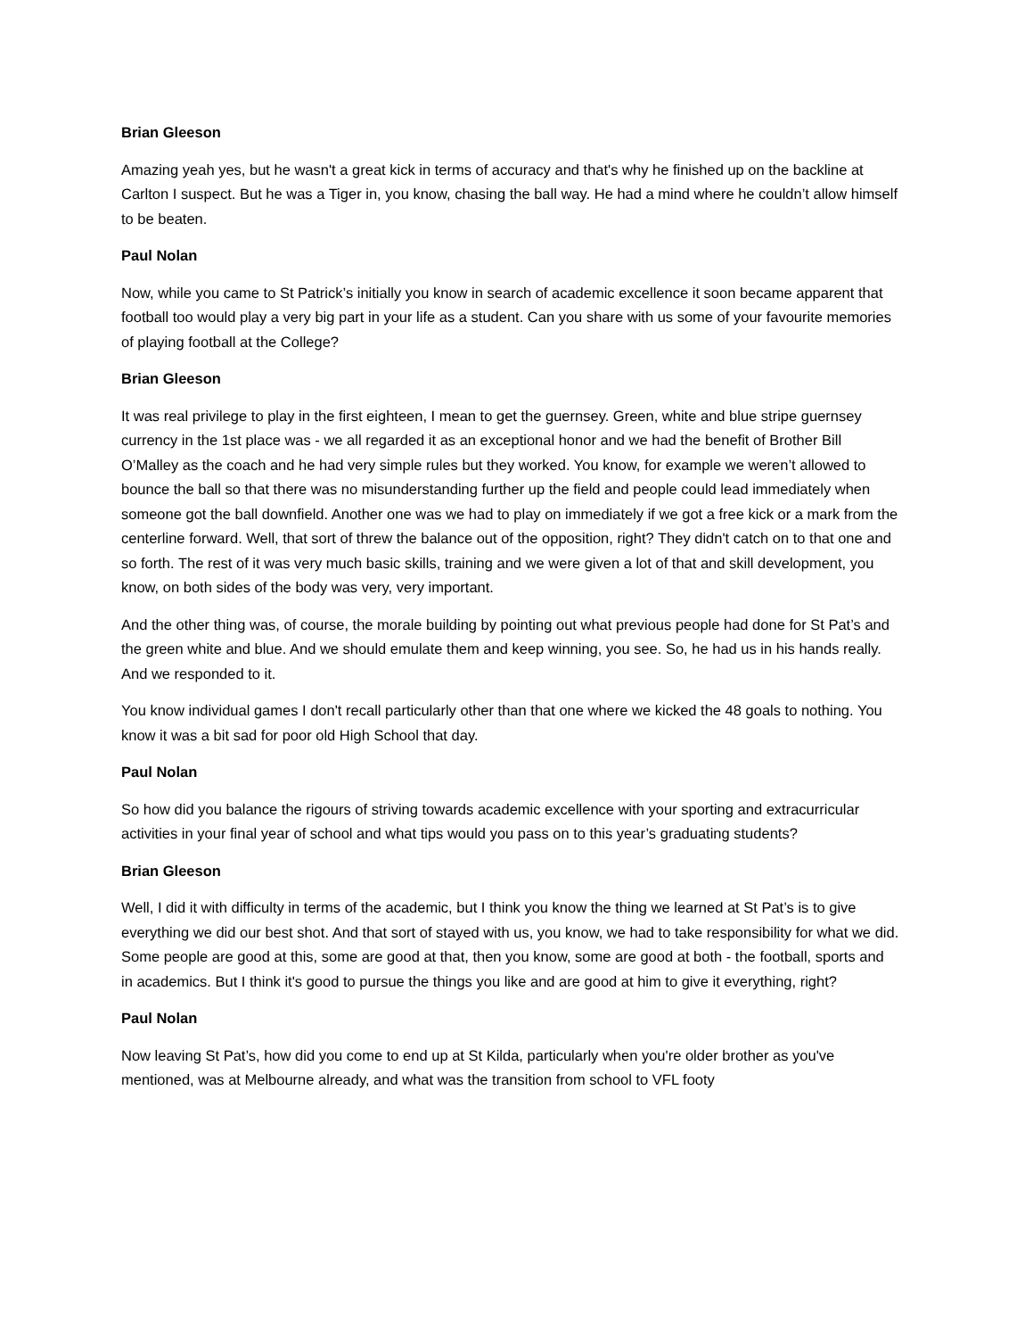Brian Gleeson
Amazing yeah yes, but he wasn't a great kick in terms of accuracy and that's why he finished up on the backline at Carlton I suspect. But he was a Tiger in, you know, chasing the ball way. He had a mind where he couldn’t allow himself to be beaten.
Paul Nolan
Now, while you came to St Patrick’s initially you know in search of academic excellence it soon became apparent that football too would play a very big part in your life as a student. Can you share with us some of your favourite memories of playing football at the College?
Brian Gleeson
It was real privilege to play in the first eighteen, I mean to get the guernsey. Green, white and blue stripe guernsey currency in the 1st place was - we all regarded it as an exceptional honor and we had the benefit of Brother Bill O’Malley as the coach and he had very simple rules but they worked. You know, for example we weren’t allowed to bounce the ball so that there was no misunderstanding further up the field and people could lead immediately when someone got the ball downfield. Another one was we had to play on immediately if we got a free kick or a mark from the centerline forward. Well, that sort of threw the balance out of the opposition, right? They didn't catch on to that one and so forth. The rest of it was very much basic skills, training and we were given a lot of that and skill development, you know, on both sides of the body was very, very important.
And the other thing was, of course, the morale building by pointing out what previous people had done for St Pat’s and the green white and blue. And we should emulate them and keep winning, you see. So, he had us in his hands really. And we responded to it.
You know individual games I don't recall particularly other than that one where we kicked the 48 goals to nothing. You know it was a bit sad for poor old High School that day.
Paul Nolan
So how did you balance the rigours of striving towards academic excellence with your sporting and extracurricular activities in your final year of school and what tips would you pass on to this year’s graduating students?
Brian Gleeson
Well, I did it with difficulty in terms of the academic, but I think you know the thing we learned at St Pat’s is to give everything we did our best shot. And that sort of stayed with us, you know, we had to take responsibility for what we did. Some people are good at this, some are good at that, then you know, some are good at both - the football, sports and in academics. But I think it's good to pursue the things you like and are good at him to give it everything, right?
Paul Nolan
Now leaving St Pat’s, how did you come to end up at St Kilda, particularly when you're older brother as you've mentioned, was at Melbourne already, and what was the transition from school to VFL footy